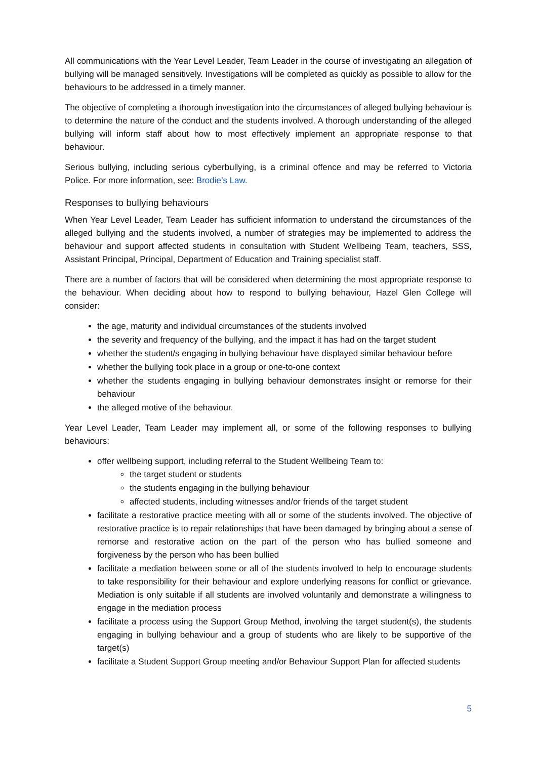All communications with the Year Level Leader, Team Leader in the course of investigating an allegation of bullying will be managed sensitively. Investigations will be completed as quickly as possible to allow for the behaviours to be addressed in a timely manner.
The objective of completing a thorough investigation into the circumstances of alleged bullying behaviour is to determine the nature of the conduct and the students involved. A thorough understanding of the alleged bullying will inform staff about how to most effectively implement an appropriate response to that behaviour.
Serious bullying, including serious cyberbullying, is a criminal offence and may be referred to Victoria Police. For more information, see: Brodie’s Law.
Responses to bullying behaviours
When Year Level Leader, Team Leader has sufficient information to understand the circumstances of the alleged bullying and the students involved, a number of strategies may be implemented to address the behaviour and support affected students in consultation with Student Wellbeing Team, teachers, SSS, Assistant Principal, Principal, Department of Education and Training specialist staff.
There are a number of factors that will be considered when determining the most appropriate response to the behaviour. When deciding about how to respond to bullying behaviour, Hazel Glen College will consider:
the age, maturity and individual circumstances of the students involved
the severity and frequency of the bullying, and the impact it has had on the target student
whether the student/s engaging in bullying behaviour have displayed similar behaviour before
whether the bullying took place in a group or one-to-one context
whether the students engaging in bullying behaviour demonstrates insight or remorse for their behaviour
the alleged motive of the behaviour.
Year Level Leader, Team Leader may implement all, or some of the following responses to bullying behaviours:
offer wellbeing support, including referral to the Student Wellbeing Team to:
the target student or students
the students engaging in the bullying behaviour
affected students, including witnesses and/or friends of the target student
facilitate a restorative practice meeting with all or some of the students involved. The objective of restorative practice is to repair relationships that have been damaged by bringing about a sense of remorse and restorative action on the part of the person who has bullied someone and forgiveness by the person who has been bullied
facilitate a mediation between some or all of the students involved to help to encourage students to take responsibility for their behaviour and explore underlying reasons for conflict or grievance. Mediation is only suitable if all students are involved voluntarily and demonstrate a willingness to engage in the mediation process
facilitate a process using the Support Group Method, involving the target student(s), the students engaging in bullying behaviour and a group of students who are likely to be supportive of the target(s)
facilitate a Student Support Group meeting and/or Behaviour Support Plan for affected students
5